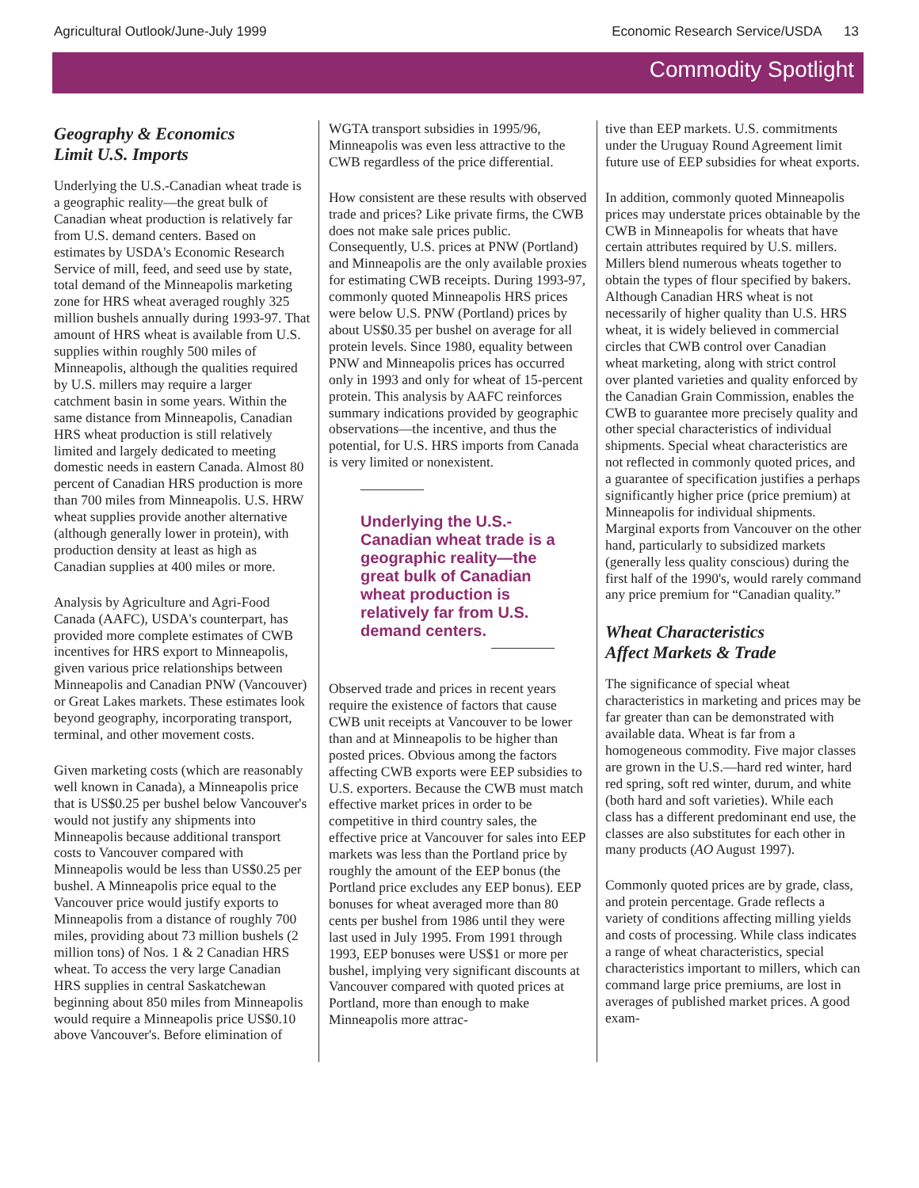Agricultural Outlook/June-July 1999 Economic Research Service/USDA 13
Commodity Spotlight
Geography & Economics
Limit U.S. Imports
Underlying the U.S.-Canadian wheat trade is a geographic reality—the great bulk of Canadian wheat production is relatively far from U.S. demand centers. Based on estimates by USDA's Economic Research Service of mill, feed, and seed use by state, total demand of the Minneapolis marketing zone for HRS wheat averaged roughly 325 million bushels annually during 1993-97. That amount of HRS wheat is available from U.S. supplies within roughly 500 miles of Minneapolis, although the qualities required by U.S. millers may require a larger catchment basin in some years. Within the same distance from Minneapolis, Canadian HRS wheat production is still relatively limited and largely dedicated to meeting domestic needs in eastern Canada. Almost 80 percent of Canadian HRS production is more than 700 miles from Minneapolis. U.S. HRW wheat supplies provide another alternative (although generally lower in protein), with production density at least as high as Canadian supplies at 400 miles or more.
Analysis by Agriculture and Agri-Food Canada (AAFC), USDA's counterpart, has provided more complete estimates of CWB incentives for HRS export to Minneapolis, given various price relationships between Minneapolis and Canadian PNW (Vancouver) or Great Lakes markets. These estimates look beyond geography, incorporating transport, terminal, and other movement costs.
Given marketing costs (which are reasonably well known in Canada), a Minneapolis price that is US$0.25 per bushel below Vancouver's would not justify any shipments into Minneapolis because additional transport costs to Vancouver compared with Minneapolis would be less than US$0.25 per bushel. A Minneapolis price equal to the Vancouver price would justify exports to Minneapolis from a distance of roughly 700 miles, providing about 73 million bushels (2 million tons) of Nos. 1 & 2 Canadian HRS wheat. To access the very large Canadian HRS supplies in central Saskatchewan beginning about 850 miles from Minneapolis would require a Minneapolis price US$0.10 above Vancouver's. Before elimination of
WGTA transport subsidies in 1995/96, Minneapolis was even less attractive to the CWB regardless of the price differential.
How consistent are these results with observed trade and prices? Like private firms, the CWB does not make sale prices public. Consequently, U.S. prices at PNW (Portland) and Minneapolis are the only available proxies for estimating CWB receipts. During 1993-97, commonly quoted Minneapolis HRS prices were below U.S. PNW (Portland) prices by about US$0.35 per bushel on average for all protein levels. Since 1980, equality between PNW and Minneapolis prices has occurred only in 1993 and only for wheat of 15-percent protein. This analysis by AAFC reinforces summary indications provided by geographic observations—the incentive, and thus the potential, for U.S. HRS imports from Canada is very limited or nonexistent.
Underlying the U.S.-Canadian wheat trade is a geographic reality—the great bulk of Canadian wheat production is relatively far from U.S. demand centers.
Observed trade and prices in recent years require the existence of factors that cause CWB unit receipts at Vancouver to be lower than and at Minneapolis to be higher than posted prices. Obvious among the factors affecting CWB exports were EEP subsidies to U.S. exporters. Because the CWB must match effective market prices in order to be competitive in third country sales, the effective price at Vancouver for sales into EEP markets was less than the Portland price by roughly the amount of the EEP bonus (the Portland price excludes any EEP bonus). EEP bonuses for wheat averaged more than 80 cents per bushel from 1986 until they were last used in July 1995. From 1991 through 1993, EEP bonuses were US$1 or more per bushel, implying very significant discounts at Vancouver compared with quoted prices at Portland, more than enough to make Minneapolis more attrac-
tive than EEP markets. U.S. commitments under the Uruguay Round Agreement limit future use of EEP subsidies for wheat exports.
In addition, commonly quoted Minneapolis prices may understate prices obtainable by the CWB in Minneapolis for wheats that have certain attributes required by U.S. millers. Millers blend numerous wheats together to obtain the types of flour specified by bakers. Although Canadian HRS wheat is not necessarily of higher quality than U.S. HRS wheat, it is widely believed in commercial circles that CWB control over Canadian wheat marketing, along with strict control over planted varieties and quality enforced by the Canadian Grain Commission, enables the CWB to guarantee more precisely quality and other special characteristics of individual shipments. Special wheat characteristics are not reflected in commonly quoted prices, and a guarantee of specification justifies a perhaps significantly higher price (price premium) at Minneapolis for individual shipments. Marginal exports from Vancouver on the other hand, particularly to subsidized markets (generally less quality conscious) during the first half of the 1990's, would rarely command any price premium for “Canadian quality.”
Wheat Characteristics
Affect Markets & Trade
The significance of special wheat characteristics in marketing and prices may be far greater than can be demonstrated with available data. Wheat is far from a homogeneous commodity. Five major classes are grown in the U.S.—hard red winter, hard red spring, soft red winter, durum, and white (both hard and soft varieties). While each class has a different predominant end use, the classes are also substitutes for each other in many products (AO August 1997).
Commonly quoted prices are by grade, class, and protein percentage. Grade reflects a variety of conditions affecting milling yields and costs of processing. While class indicates a range of wheat characteristics, special characteristics important to millers, which can command large price premiums, are lost in averages of published market prices. A good exam-